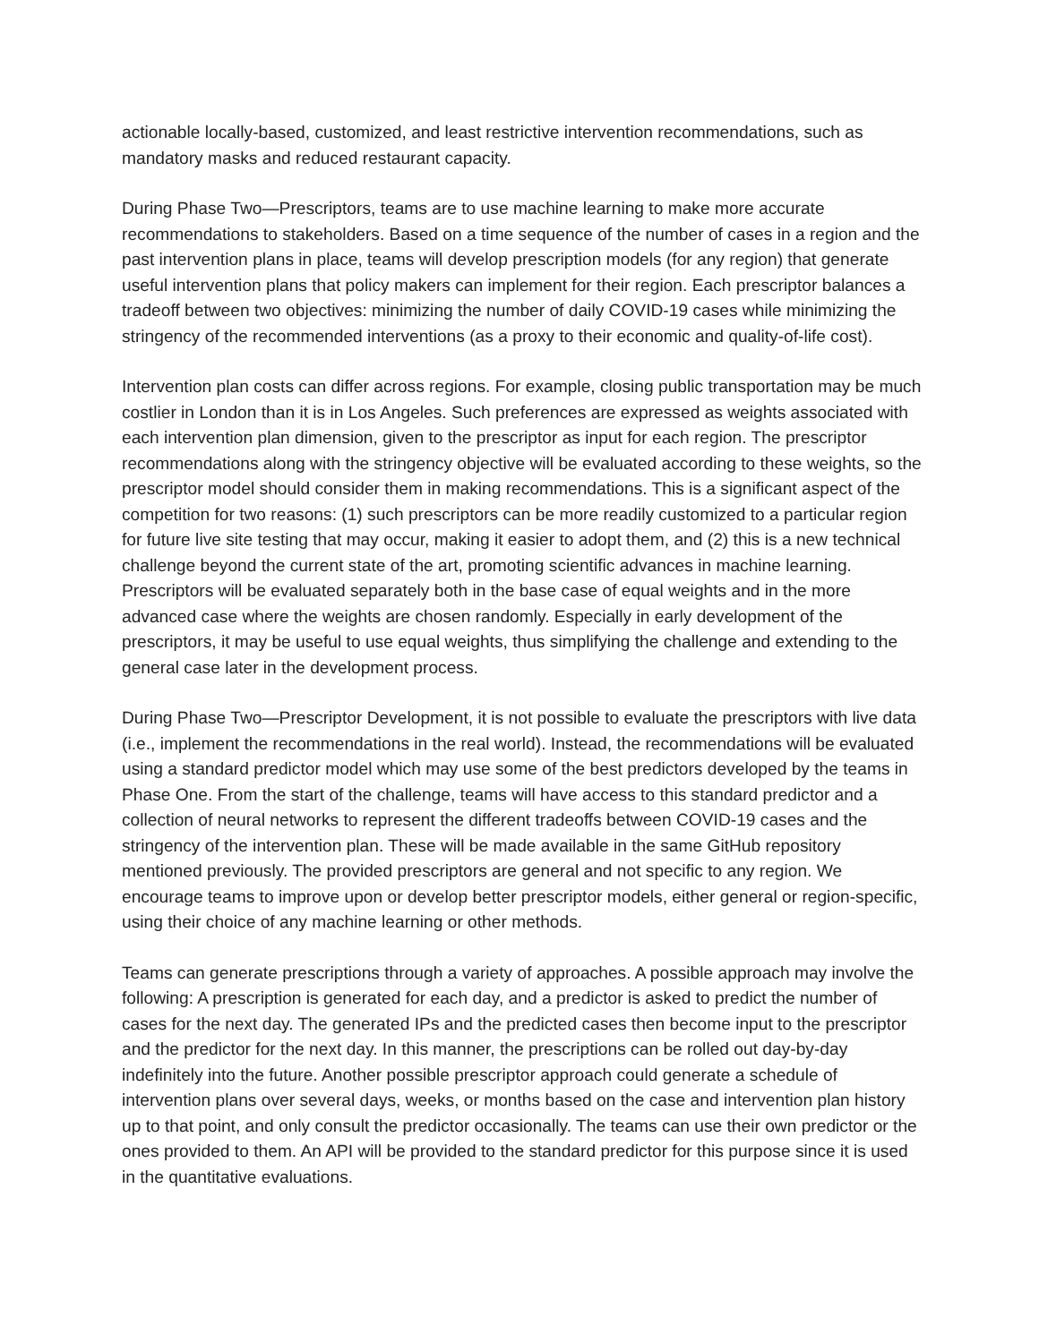actionable locally-based, customized, and least restrictive intervention recommendations, such as mandatory masks and reduced restaurant capacity.
During Phase Two—Prescriptors, teams are to use machine learning to make more accurate recommendations to stakeholders. Based on a time sequence of the number of cases in a region and the past intervention plans in place, teams will develop prescription models (for any region) that generate useful intervention plans that policy makers can implement for their region. Each prescriptor balances a tradeoff between two objectives: minimizing the number of daily COVID-19 cases while minimizing the stringency of the recommended interventions (as a proxy to their economic and quality-of-life cost).
Intervention plan costs can differ across regions. For example, closing public transportation may be much costlier in London than it is in Los Angeles. Such preferences are expressed as weights associated with each intervention plan dimension, given to the prescriptor as input for each region. The prescriptor recommendations along with the stringency objective will be evaluated according to these weights, so the prescriptor model should consider them in making recommendations. This is a significant aspect of the competition for two reasons: (1) such prescriptors can be more readily customized to a particular region for future live site testing that may occur, making it easier to adopt them, and (2) this is a new technical challenge beyond the current state of the art, promoting scientific advances in machine learning. Prescriptors will be evaluated separately both in the base case of equal weights and in the more advanced case where the weights are chosen randomly. Especially in early development of the prescriptors, it may be useful to use equal weights, thus simplifying the challenge and extending to the general case later in the development process.
During Phase Two—Prescriptor Development, it is not possible to evaluate the prescriptors with live data (i.e., implement the recommendations in the real world). Instead, the recommendations will be evaluated using a standard predictor model which may use some of the best predictors developed by the teams in Phase One. From the start of the challenge, teams will have access to this standard predictor and a collection of neural networks to represent the different tradeoffs between COVID-19 cases and the stringency of the intervention plan. These will be made available in the same GitHub repository mentioned previously. The provided prescriptors are general and not specific to any region. We encourage teams to improve upon or develop better prescriptor models, either general or region-specific, using their choice of any machine learning or other methods.
Teams can generate prescriptions through a variety of approaches. A possible approach may involve the following: A prescription is generated for each day, and a predictor is asked to predict the number of cases for the next day. The generated IPs and the predicted cases then become input to the prescriptor and the predictor for the next day. In this manner, the prescriptions can be rolled out day-by-day indefinitely into the future. Another possible prescriptor approach could generate a schedule of intervention plans over several days, weeks, or months based on the case and intervention plan history up to that point, and only consult the predictor occasionally. The teams can use their own predictor or the ones provided to them. An API will be provided to the standard predictor for this purpose since it is used in the quantitative evaluations.